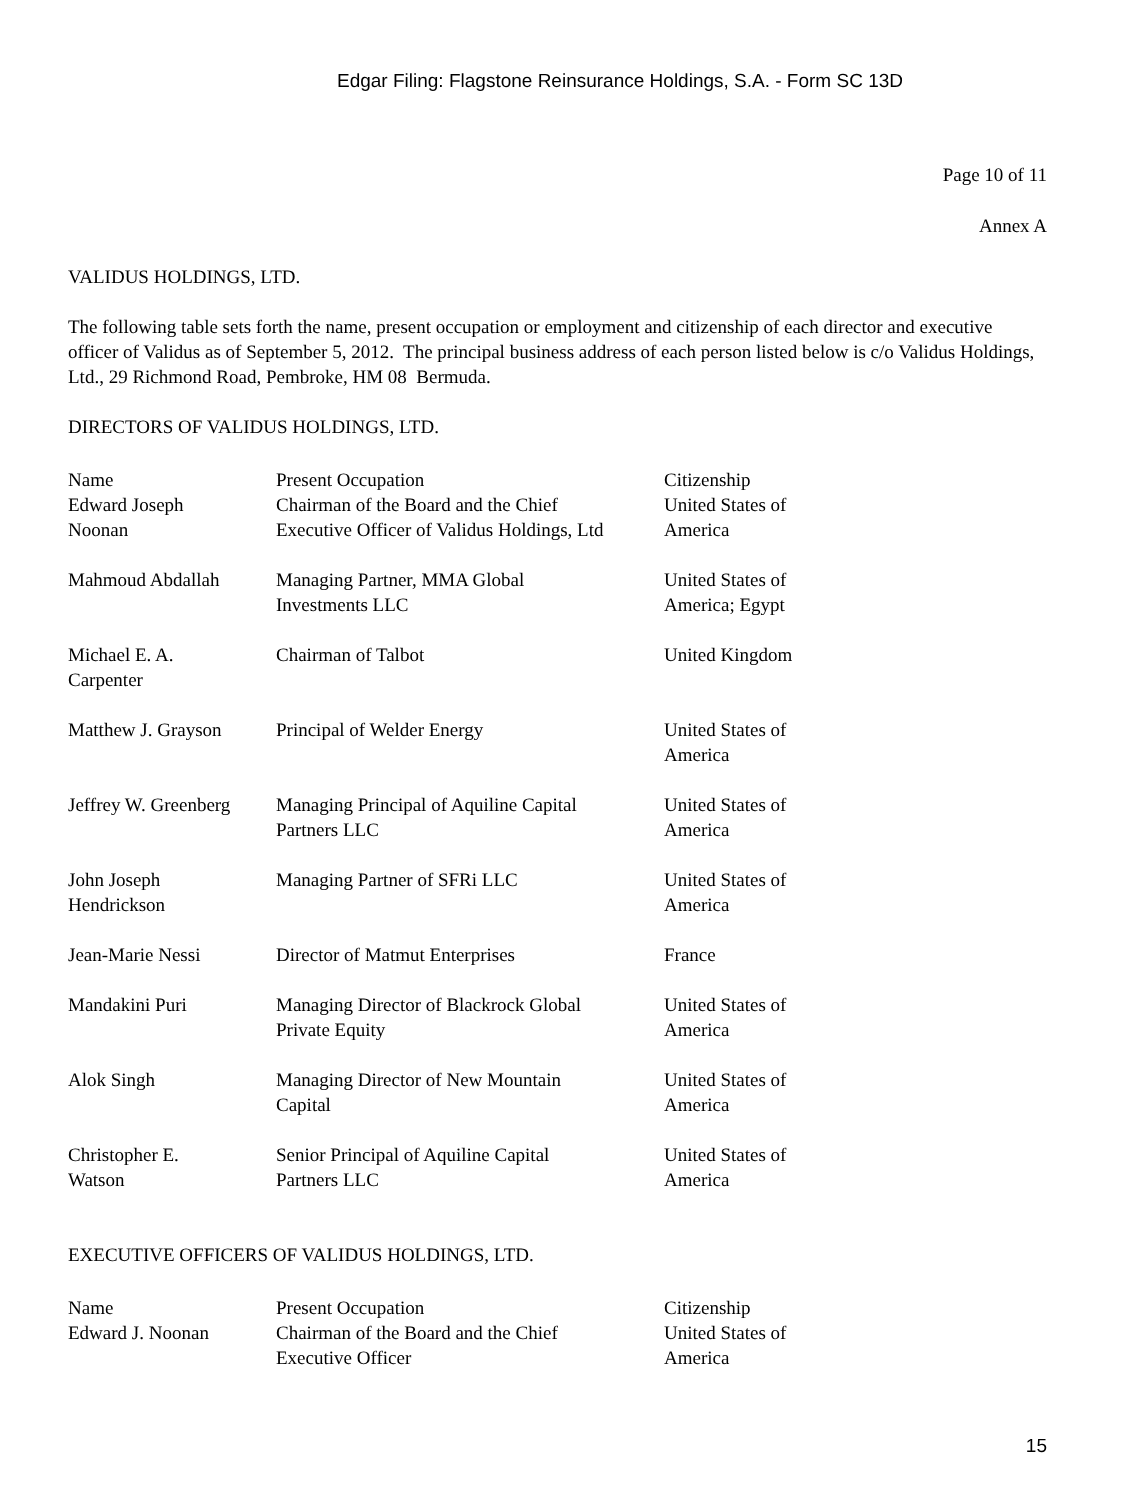Edgar Filing: Flagstone Reinsurance Holdings, S.A. - Form SC 13D
Page 10 of 11
Annex A
VALIDUS HOLDINGS, LTD.
The following table sets forth the name, present occupation or employment and citizenship of each director and executive officer of Validus as of September 5, 2012. The principal business address of each person listed below is c/o Validus Holdings, Ltd., 29 Richmond Road, Pembroke, HM 08 Bermuda.
DIRECTORS OF VALIDUS HOLDINGS, LTD.
| Name | Present Occupation | Citizenship |
| --- | --- | --- |
| Edward Joseph Noonan | Chairman of the Board and the Chief Executive Officer of Validus Holdings, Ltd | United States of America |
| Mahmoud Abdallah | Managing Partner, MMA Global Investments LLC | United States of America; Egypt |
| Michael E. A. Carpenter | Chairman of Talbot | United Kingdom |
| Matthew J. Grayson | Principal of Welder Energy | United States of America |
| Jeffrey W. Greenberg | Managing Principal of Aquiline Capital Partners LLC | United States of America |
| John Joseph Hendrickson | Managing Partner of SFRi LLC | United States of America |
| Jean-Marie Nessi | Director of Matmut Enterprises | France |
| Mandakini Puri | Managing Director of Blackrock Global Private Equity | United States of America |
| Alok Singh | Managing Director of New Mountain Capital | United States of America |
| Christopher E. Watson | Senior Principal of Aquiline Capital Partners LLC | United States of America |
EXECUTIVE OFFICERS OF VALIDUS HOLDINGS, LTD.
| Name | Present Occupation | Citizenship |
| --- | --- | --- |
| Edward J. Noonan | Chairman of the Board and the Chief Executive Officer | United States of America |
15